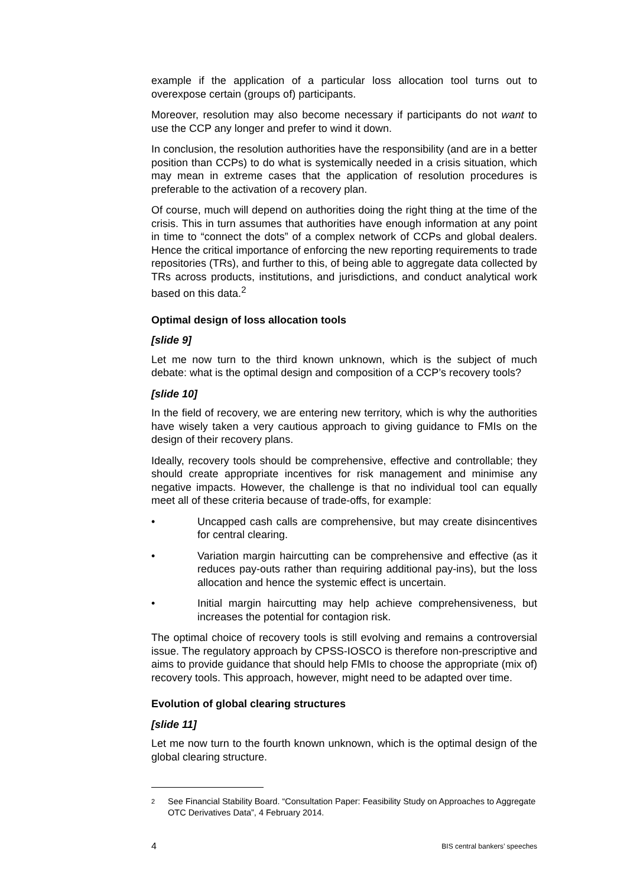example if the application of a particular loss allocation tool turns out to overexpose certain (groups of) participants.
Moreover, resolution may also become necessary if participants do not want to use the CCP any longer and prefer to wind it down.
In conclusion, the resolution authorities have the responsibility (and are in a better position than CCPs) to do what is systemically needed in a crisis situation, which may mean in extreme cases that the application of resolution procedures is preferable to the activation of a recovery plan.
Of course, much will depend on authorities doing the right thing at the time of the crisis. This in turn assumes that authorities have enough information at any point in time to “connect the dots” of a complex network of CCPs and global dealers. Hence the critical importance of enforcing the new reporting requirements to trade repositories (TRs), and further to this, of being able to aggregate data collected by TRs across products, institutions, and jurisdictions, and conduct analytical work based on this data.<sup>2</sup>
Optimal design of loss allocation tools
[slide 9]
Let me now turn to the third known unknown, which is the subject of much debate: what is the optimal design and composition of a CCP’s recovery tools?
[slide 10]
In the field of recovery, we are entering new territory, which is why the authorities have wisely taken a very cautious approach to giving guidance to FMIs on the design of their recovery plans.
Ideally, recovery tools should be comprehensive, effective and controllable; they should create appropriate incentives for risk management and minimise any negative impacts. However, the challenge is that no individual tool can equally meet all of these criteria because of trade-offs, for example:
• Uncapped cash calls are comprehensive, but may create disincentives for central clearing.
• Variation margin haircutting can be comprehensive and effective (as it reduces pay-outs rather than requiring additional pay-ins), but the loss allocation and hence the systemic effect is uncertain.
• Initial margin haircutting may help achieve comprehensiveness, but increases the potential for contagion risk.
The optimal choice of recovery tools is still evolving and remains a controversial issue. The regulatory approach by CPSS-IOSCO is therefore non-prescriptive and aims to provide guidance that should help FMIs to choose the appropriate (mix of) recovery tools. This approach, however, might need to be adapted over time.
Evolution of global clearing structures
[slide 11]
Let me now turn to the fourth known unknown, which is the optimal design of the global clearing structure.
2
See Financial Stability Board. “Consultation Paper: Feasibility Study on Approaches to Aggregate OTC Derivatives Data”, 4 February 2014.
4 BIS central bankers’ speeches